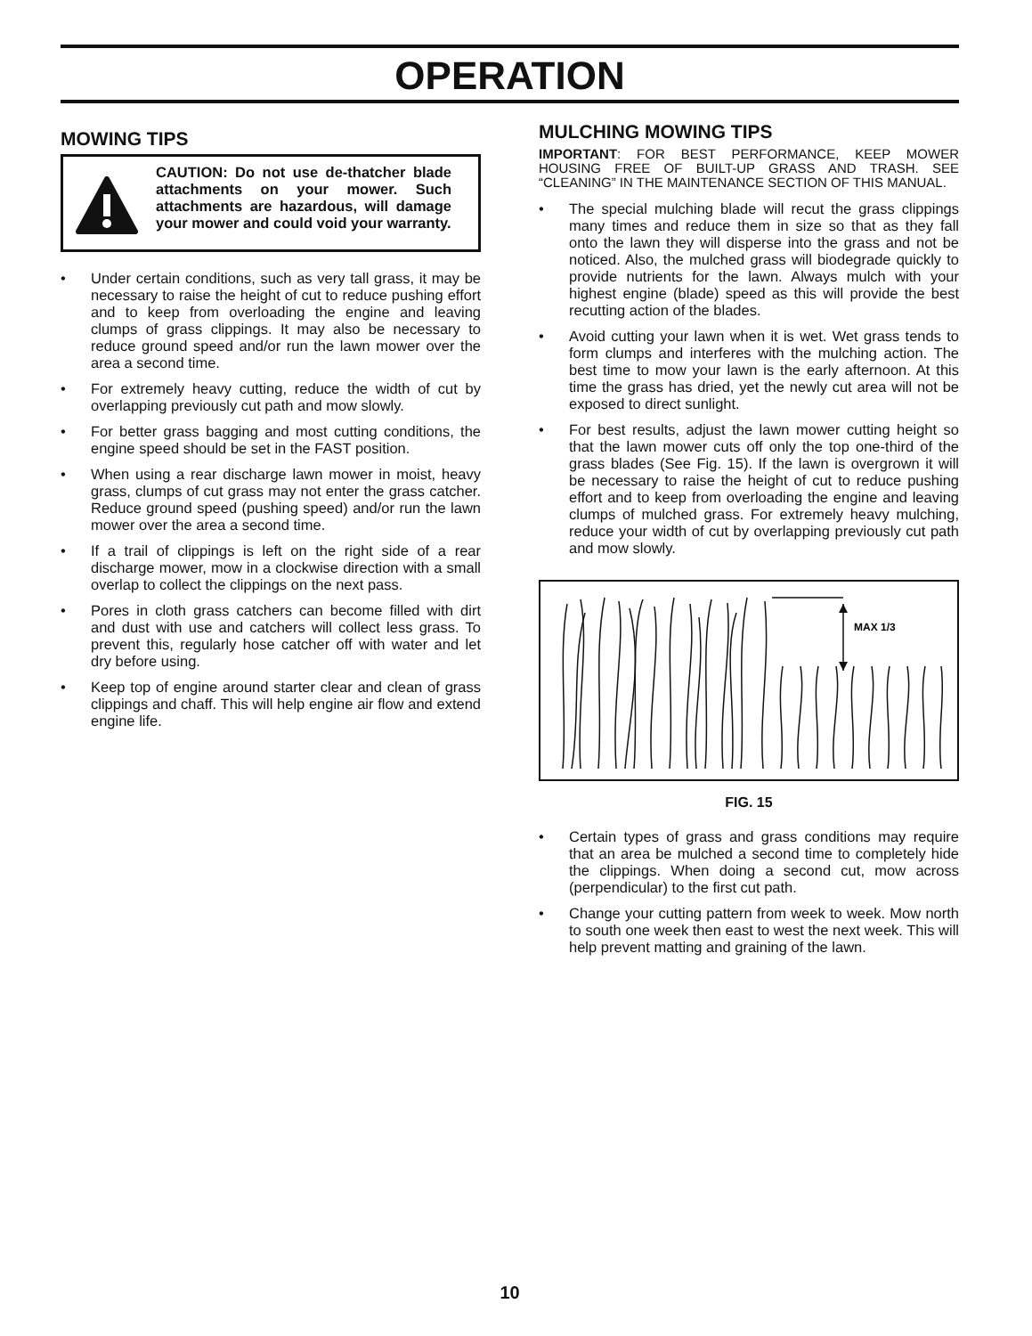OPERATION
MOWING TIPS
CAUTION: Do not use de-thatcher blade attachments on your mower. Such attachments are hazardous, will damage your mower and could void your warranty.
• Under certain conditions, such as very tall grass, it may be necessary to raise the height of cut to reduce pushing effort and to keep from overloading the engine and leaving clumps of grass clippings. It may also be necessary to reduce ground speed and/or run the lawn mower over the area a second time.
• For extremely heavy cutting, reduce the width of cut by overlapping previously cut path and mow slowly.
• For better grass bagging and most cutting conditions, the engine speed should be set in the FAST position.
• When using a rear discharge lawn mower in moist, heavy grass, clumps of cut grass may not enter the grass catcher. Reduce ground speed (pushing speed) and/or run the lawn mower over the area a second time.
• If a trail of clippings is left on the right side of a rear discharge mower, mow in a clockwise direction with a small overlap to collect the clippings on the next pass.
• Pores in cloth grass catchers can become filled with dirt and dust with use and catchers will collect less grass. To prevent this, regularly hose catcher off with water and let dry before using.
• Keep top of engine around starter clear and clean of grass clippings and chaff. This will help engine air flow and extend engine life.
MULCHING MOWING TIPS
IMPORTANT: FOR BEST PERFORMANCE, KEEP MOWER HOUSING FREE OF BUILT-UP GRASS AND TRASH. SEE “CLEANING” IN THE MAINTENANCE SECTION OF THIS MANUAL.
• The special mulching blade will recut the grass clippings many times and reduce them in size so that as they fall onto the lawn they will disperse into the grass and not be noticed. Also, the mulched grass will biodegrade quickly to provide nutrients for the lawn. Always mulch with your highest engine (blade) speed as this will provide the best recutting action of the blades.
• Avoid cutting your lawn when it is wet. Wet grass tends to form clumps and interferes with the mulching action. The best time to mow your lawn is the early afternoon. At this time the grass has dried, yet the newly cut area will not be exposed to direct sunlight.
• For best results, adjust the lawn mower cutting height so that the lawn mower cuts off only the top one-third of the grass blades (See Fig. 15). If the lawn is overgrown it will be necessary to raise the height of cut to reduce pushing effort and to keep from overloading the engine and leaving clumps of mulched grass. For extremely heavy mulching, reduce your width of cut by overlapping previously cut path and mow slowly.
MAX 1/3
FIG. 15
• Certain types of grass and grass conditions may require that an area be mulched a second time to completely hide the clippings. When doing a second cut, mow across (perpendicular) to the first cut path.
• Change your cutting pattern from week to week. Mow north to south one week then east to west the next week. This will help prevent matting and graining of the lawn.
10